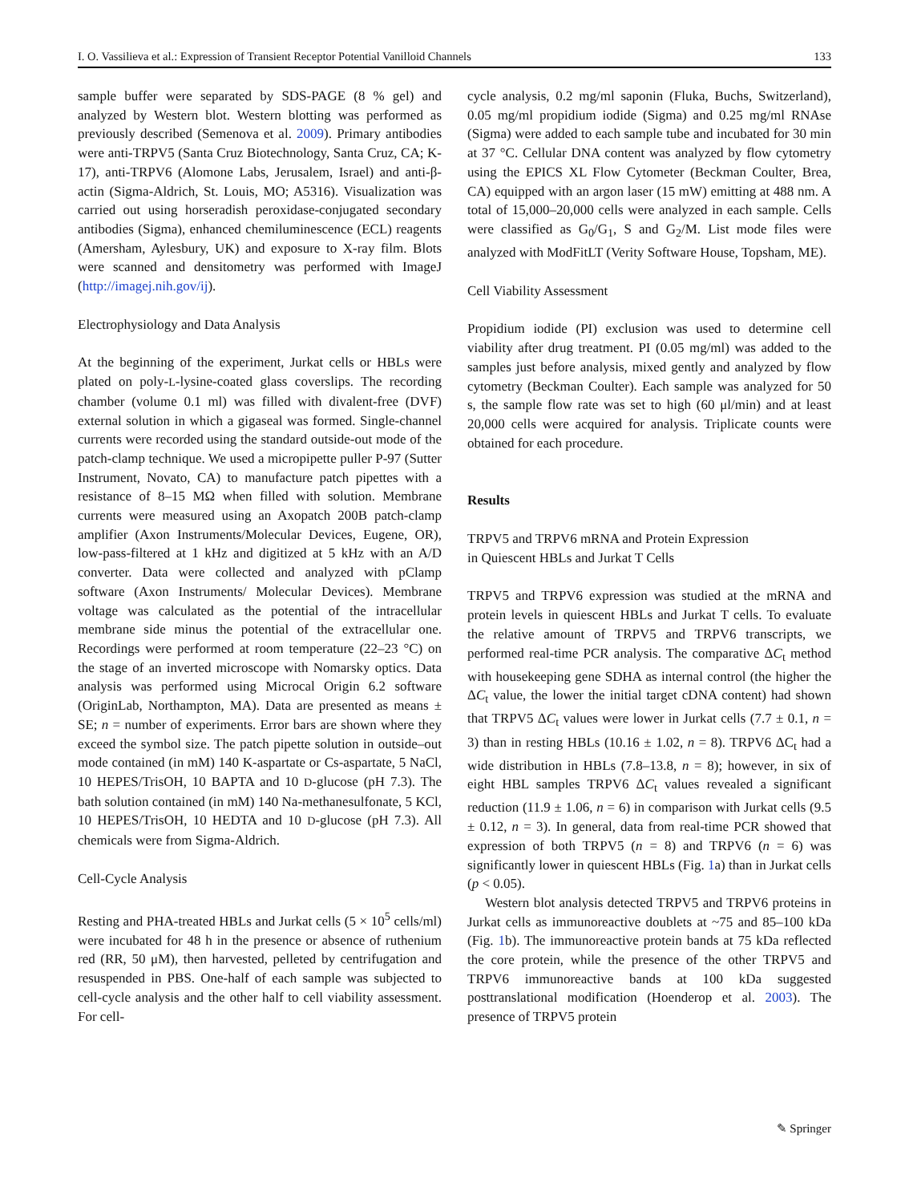I. O. Vassilieva et al.: Expression of Transient Receptor Potential Vanilloid Channels 133
sample buffer were separated by SDS-PAGE (8 % gel) and analyzed by Western blot. Western blotting was performed as previously described (Semenova et al. 2009). Primary antibodies were anti-TRPV5 (Santa Cruz Biotechnology, Santa Cruz, CA; K-17), anti-TRPV6 (Alomone Labs, Jerusalem, Israel) and anti-β-actin (Sigma-Aldrich, St. Louis, MO; A5316). Visualization was carried out using horseradish peroxidase-conjugated secondary antibodies (Sigma), enhanced chemiluminescence (ECL) reagents (Amersham, Aylesbury, UK) and exposure to X-ray film. Blots were scanned and densitometry was performed with ImageJ (http://imagej.nih.gov/ij).
Electrophysiology and Data Analysis
At the beginning of the experiment, Jurkat cells or HBLs were plated on poly-L-lysine-coated glass coverslips. The recording chamber (volume 0.1 ml) was filled with divalent-free (DVF) external solution in which a gigaseal was formed. Single-channel currents were recorded using the standard outside-out mode of the patch-clamp technique. We used a micropipette puller P-97 (Sutter Instrument, Novato, CA) to manufacture patch pipettes with a resistance of 8–15 MΩ when filled with solution. Membrane currents were measured using an Axopatch 200B patch-clamp amplifier (Axon Instruments/Molecular Devices, Eugene, OR), low-pass-filtered at 1 kHz and digitized at 5 kHz with an A/D converter. Data were collected and analyzed with pClamp software (Axon Instruments/ Molecular Devices). Membrane voltage was calculated as the potential of the intracellular membrane side minus the potential of the extracellular one. Recordings were performed at room temperature (22–23 °C) on the stage of an inverted microscope with Nomarsky optics. Data analysis was performed using Microcal Origin 6.2 software (OriginLab, Northampton, MA). Data are presented as means ± SE; n = number of experiments. Error bars are shown where they exceed the symbol size. The patch pipette solution in outside–out mode contained (in mM) 140 K-aspartate or Cs-aspartate, 5 NaCl, 10 HEPES/TrisOH, 10 BAPTA and 10 D-glucose (pH 7.3). The bath solution contained (in mM) 140 Na-methanesulfonate, 5 KCl, 10 HEPES/TrisOH, 10 HEDTA and 10 D-glucose (pH 7.3). All chemicals were from Sigma-Aldrich.
Cell-Cycle Analysis
Resting and PHA-treated HBLs and Jurkat cells (5 × 10<sup>5</sup> cells/ml) were incubated for 48 h in the presence or absence of ruthenium red (RR, 50 μM), then harvested, pelleted by centrifugation and resuspended in PBS. One-half of each sample was subjected to cell-cycle analysis and the other half to cell viability assessment. For cell-
cycle analysis, 0.2 mg/ml saponin (Fluka, Buchs, Switzerland), 0.05 mg/ml propidium iodide (Sigma) and 0.25 mg/ml RNAse (Sigma) were added to each sample tube and incubated for 30 min at 37 °C. Cellular DNA content was analyzed by flow cytometry using the EPICS XL Flow Cytometer (Beckman Coulter, Brea, CA) equipped with an argon laser (15 mW) emitting at 488 nm. A total of 15,000–20,000 cells were analyzed in each sample. Cells were classified as G<sub>0</sub>/G<sub>1</sub>, S and G<sub>2</sub>/M. List mode files were analyzed with ModFitLT (Verity Software House, Topsham, ME).
Cell Viability Assessment
Propidium iodide (PI) exclusion was used to determine cell viability after drug treatment. PI (0.05 mg/ml) was added to the samples just before analysis, mixed gently and analyzed by flow cytometry (Beckman Coulter). Each sample was analyzed for 50 s, the sample flow rate was set to high (60 μl/min) and at least 20,000 cells were acquired for analysis. Triplicate counts were obtained for each procedure.
Results
TRPV5 and TRPV6 mRNA and Protein Expression
in Quiescent HBLs and Jurkat T Cells
TRPV5 and TRPV6 expression was studied at the mRNA and protein levels in quiescent HBLs and Jurkat T cells. To evaluate the relative amount of TRPV5 and TRPV6 transcripts, we performed real-time PCR analysis. The comparative ΔC<sub>t</sub> method with housekeeping gene SDHA as internal control (the higher the ΔC<sub>t</sub> value, the lower the initial target cDNA content) had shown that TRPV5 ΔC<sub>t</sub> values were lower in Jurkat cells (7.7 ± 0.1, n = 3) than in resting HBLs (10.16 ± 1.02, n = 8). TRPV6 ΔC<sub>t</sub> had a wide distribution in HBLs (7.8–13.8, n = 8); however, in six of eight HBL samples TRPV6 ΔC<sub>t</sub> values revealed a significant reduction (11.9 ± 1.06, n = 6) in comparison with Jurkat cells (9.5 ± 0.12, n = 3). In general, data from real-time PCR showed that expression of both TRPV5 (n = 8) and TRPV6 (n = 6) was significantly lower in quiescent HBLs (Fig. 1a) than in Jurkat cells (p < 0.05).
Western blot analysis detected TRPV5 and TRPV6 proteins in Jurkat cells as immunoreactive doublets at ~75 and 85–100 kDa (Fig. 1b). The immunoreactive protein bands at 75 kDa reflected the core protein, while the presence of the other TRPV5 and TRPV6 immunoreactive bands at 100 kDa suggested posttranslational modification (Hoenderop et al. 2003). The presence of TRPV5 protein
✎ Springer